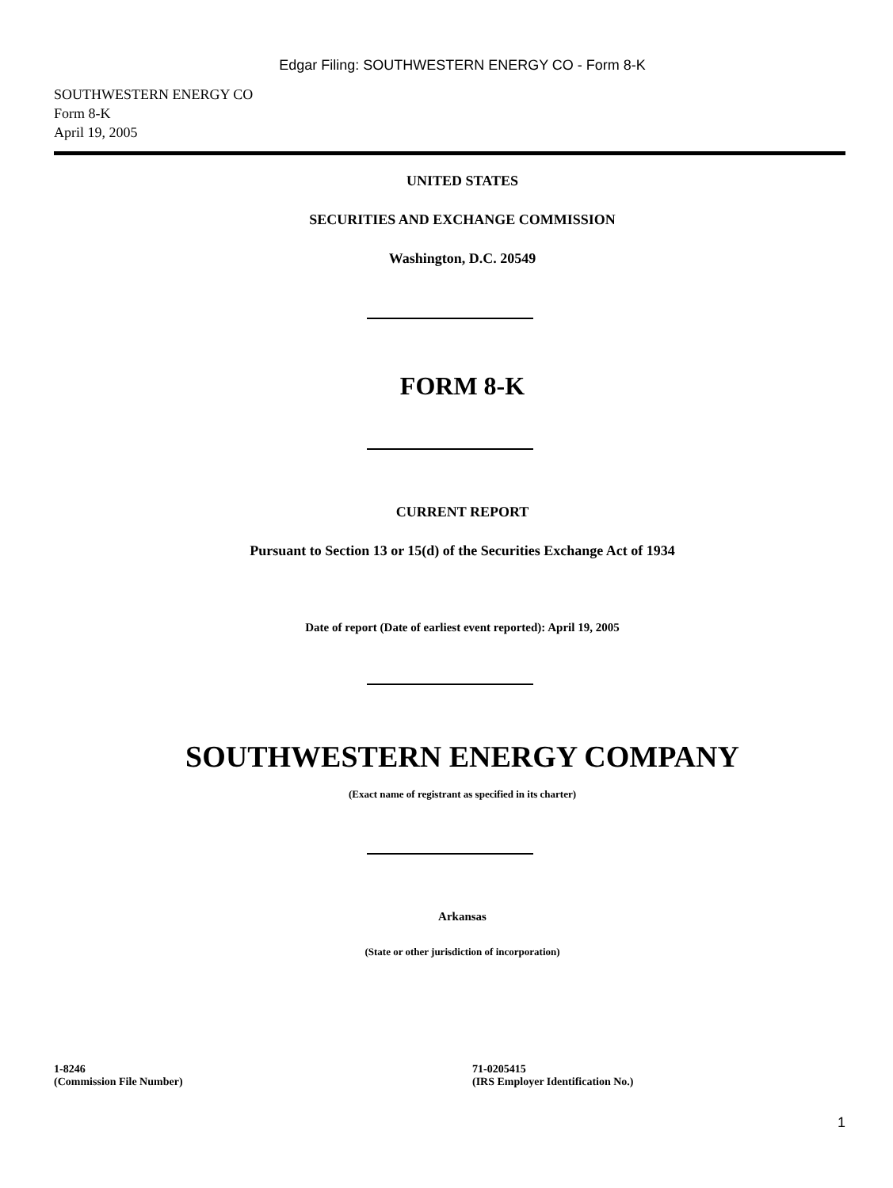Edgar Filing: SOUTHWESTERN ENERGY CO - Form 8-K
SOUTHWESTERN ENERGY CO
Form 8-K
April 19, 2005
UNITED STATES
SECURITIES AND EXCHANGE COMMISSION
Washington, D.C. 20549
FORM 8-K
CURRENT REPORT
Pursuant to Section 13 or 15(d) of the Securities Exchange Act of 1934
Date of report (Date of earliest event reported): April 19, 2005
SOUTHWESTERN ENERGY COMPANY
(Exact name of registrant as specified in its charter)
Arkansas
(State or other jurisdiction of incorporation)
1-8246
(Commission File Number)
71-0205415
(IRS Employer Identification No.)
1